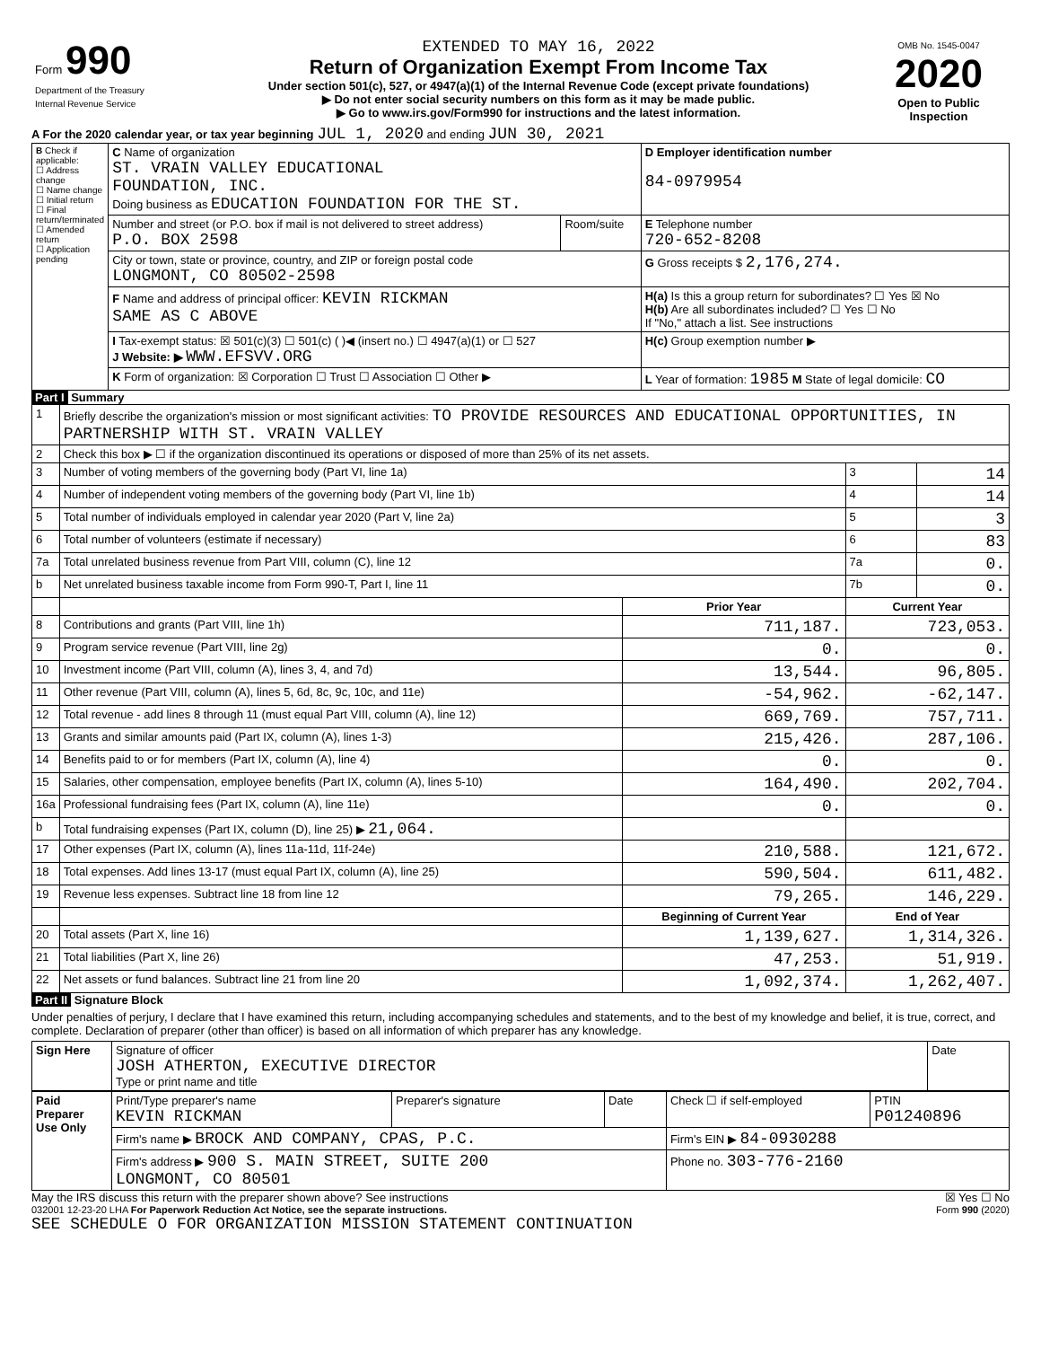| Form 990 Department of the Treasury Internal Revenue Service | EXTENDED TO MAY 16, 2022 Return of Organization Exempt From Income Tax Under section 501(c), 527, or 4947(a)(1) of the Internal Revenue Code (except private foundations) ▶ Do not enter social security numbers on this form as it may be made public. ▶ Go to www.irs.gov/Form990 for instructions and the latest information. | OMB No. 1545-0047 2020 Open to Public Inspection |
A For the 2020 calendar year, or tax year beginning JUL 1, 2020 and ending JUN 30, 2021
| B Check if applicable: ☐ Address change ☐ Name change ☐ Initial return ☐ Final return/terminated ☐ Amended return ☐ Application pending | C Name of organization ST. VRAIN VALLEY EDUCATIONAL FOUNDATION, INC. Doing business as EDUCATION FOUNDATION FOR THE ST. | | D Employer identification number 84-0979954 |
| | Number and street (or P.O. box if mail is not delivered to street address) P.O. BOX 2598 | Room/suite | E Telephone number 720-652-8208 |
| | City or town, state or province, country, and ZIP or foreign postal code LONGMONT, CO 80502-2598 | | G Gross receipts $ 2,176,274. |
| | F Name and address of principal officer: KEVIN RICKMAN SAME AS C ABOVE | | H(a) Is this a group return for subordinates? ☐ Yes ☒ No H(b) Are all subordinates included? ☐ Yes ☐ No If "No," attach a list. See instructions |
| | I Tax-exempt status: ☒ 501(c)(3) ☐ 501(c) ( )◀ (insert no.) ☐ 4947(a)(1) or ☐ 527 J Website: ▶ WWW.EFSVV.ORG | | H(c) Group exemption number ▶ |
| | K Form of organization: ☒ Corporation ☐ Trust ☐ Association ☐ Other ▶ | | L Year of formation: 1985 M State of legal domicile: CO |
Part I Summary
| 1 | Briefly describe the organization's mission or most significant activities: TO PROVIDE RESOURCES AND EDUCATIONAL OPPORTUNITIES, IN PARTNERSHIP WITH ST. VRAIN VALLEY | | | |
| 2 | Check this box ▶ ☐ if the organization discontinued its operations or disposed of more than 25% of its net assets. | | | |
| 3 | Number of voting members of the governing body (Part VI, line 1a) | | 3 | 14 |
| 4 | Number of independent voting members of the governing body (Part VI, line 1b) | | 4 | 14 |
| 5 | Total number of individuals employed in calendar year 2020 (Part V, line 2a) | | 5 | 3 |
| 6 | Total number of volunteers (estimate if necessary) | | 6 | 83 |
| 7a | Total unrelated business revenue from Part VIII, column (C), line 12 | | 7a | 0. |
| b | Net unrelated business taxable income from Form 990-T, Part I, line 11 | | 7b | 0. |
| | | Prior Year | Current Year | |
| 8 | Contributions and grants (Part VIII, line 1h) | 711,187. | 723,053. | |
| 9 | Program service revenue (Part VIII, line 2g) | 0. | 0. | |
| 10 | Investment income (Part VIII, column (A), lines 3, 4, and 7d) | 13,544. | 96,805. | |
| 11 | Other revenue (Part VIII, column (A), lines 5, 6d, 8c, 9c, 10c, and 11e) | -54,962. | -62,147. | |
| 12 | Total revenue - add lines 8 through 11 (must equal Part VIII, column (A), line 12) | 669,769. | 757,711. | |
| 13 | Grants and similar amounts paid (Part IX, column (A), lines 1-3) | 215,426. | 287,106. | |
| 14 | Benefits paid to or for members (Part IX, column (A), line 4) | 0. | 0. | |
| 15 | Salaries, other compensation, employee benefits (Part IX, column (A), lines 5-10) | 164,490. | 202,704. | |
| 16a | Professional fundraising fees (Part IX, column (A), line 11e) | 0. | 0. | |
| b | Total fundraising expenses (Part IX, column (D), line 25) ▶ 21,064. | | | |
| 17 | Other expenses (Part IX, column (A), lines 11a-11d, 11f-24e) | 210,588. | 121,672. | |
| 18 | Total expenses. Add lines 13-17 (must equal Part IX, column (A), line 25) | 590,504. | 611,482. | |
| 19 | Revenue less expenses. Subtract line 18 from line 12 | 79,265. | 146,229. | |
| | | Beginning of Current Year | End of Year | |
| 20 | Total assets (Part X, line 16) | 1,139,627. | 1,314,326. | |
| 21 | Total liabilities (Part X, line 26) | 47,253. | 51,919. | |
| 22 | Net assets or fund balances. Subtract line 21 from line 20 | 1,092,374. | 1,262,407. | |
Part II Signature Block
Under penalties of perjury, I declare that I have examined this return, including accompanying schedules and statements, and to the best of my knowledge and belief, it is true, correct, and complete. Declaration of preparer (other than officer) is based on all information of which preparer has any knowledge.
| Sign Here | Signature of officer JOSH ATHERTON, EXECUTIVE DIRECTOR Type or print name and title | Date |
| Paid Preparer Use Only | Print/Type preparer's name KEVIN RICKMAN | Preparer's signature | Date | Check ☐ if self-employed | PTIN P01240896 |
| | Firm's name ▶ BROCK AND COMPANY, CPAS, P.C. | | | Firm's EIN ▶ 84-0930288 | |
| | Firm's address ▶ 900 S. MAIN STREET, SUITE 200 LONGMONT, CO 80501 | | | Phone no. 303-776-2160 | |
May the IRS discuss this return with the preparer shown above? See instructions ☒ Yes ☐ No
032001 12-23-20 LHA For Paperwork Reduction Act Notice, see the separate instructions. Form 990 (2020)
SEE SCHEDULE O FOR ORGANIZATION MISSION STATEMENT CONTINUATION